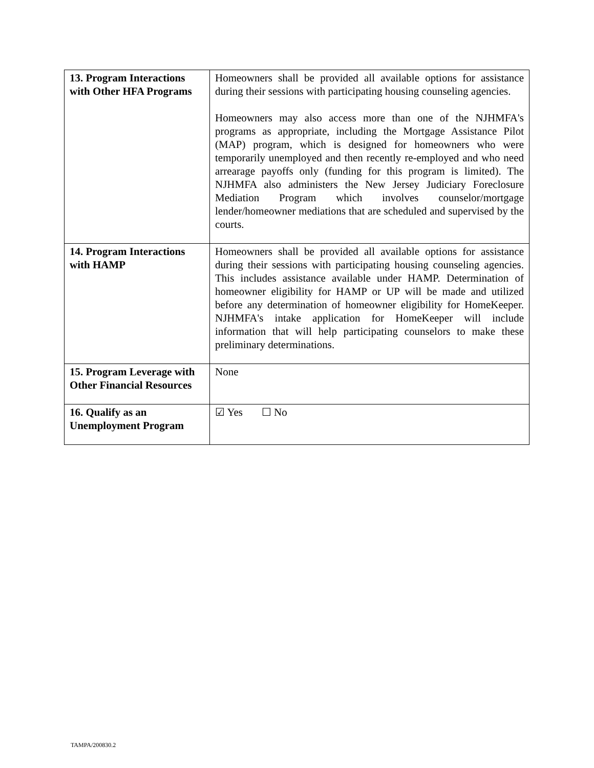| 13. Program Interactions with Other HFA Programs | Homeowners shall be provided all available options for assistance during their sessions with participating housing counseling agencies. Homeowners may also access more than one of the NJHMFA's programs as appropriate, including the Mortgage Assistance Pilot (MAP) program, which is designed for homeowners who were temporarily unemployed and then recently re-employed and who need arrearage payoffs only (funding for this program is limited). The NJHMFA also administers the New Jersey Judiciary Foreclosure Mediation Program which involves counselor/mortgage lender/homeowner mediations that are scheduled and supervised by the courts. |
| 14. Program Interactions with HAMP | Homeowners shall be provided all available options for assistance during their sessions with participating housing counseling agencies. This includes assistance available under HAMP. Determination of homeowner eligibility for HAMP or UP will be made and utilized before any determination of homeowner eligibility for HomeKeeper. NJHMFA's intake application for HomeKeeper will include information that will help participating counselors to make these preliminary determinations. |
| 15. Program Leverage with Other Financial Resources | None |
| 16. Qualify as an Unemployment Program | ☑ Yes ☐ No |
TAMPA/200830.2